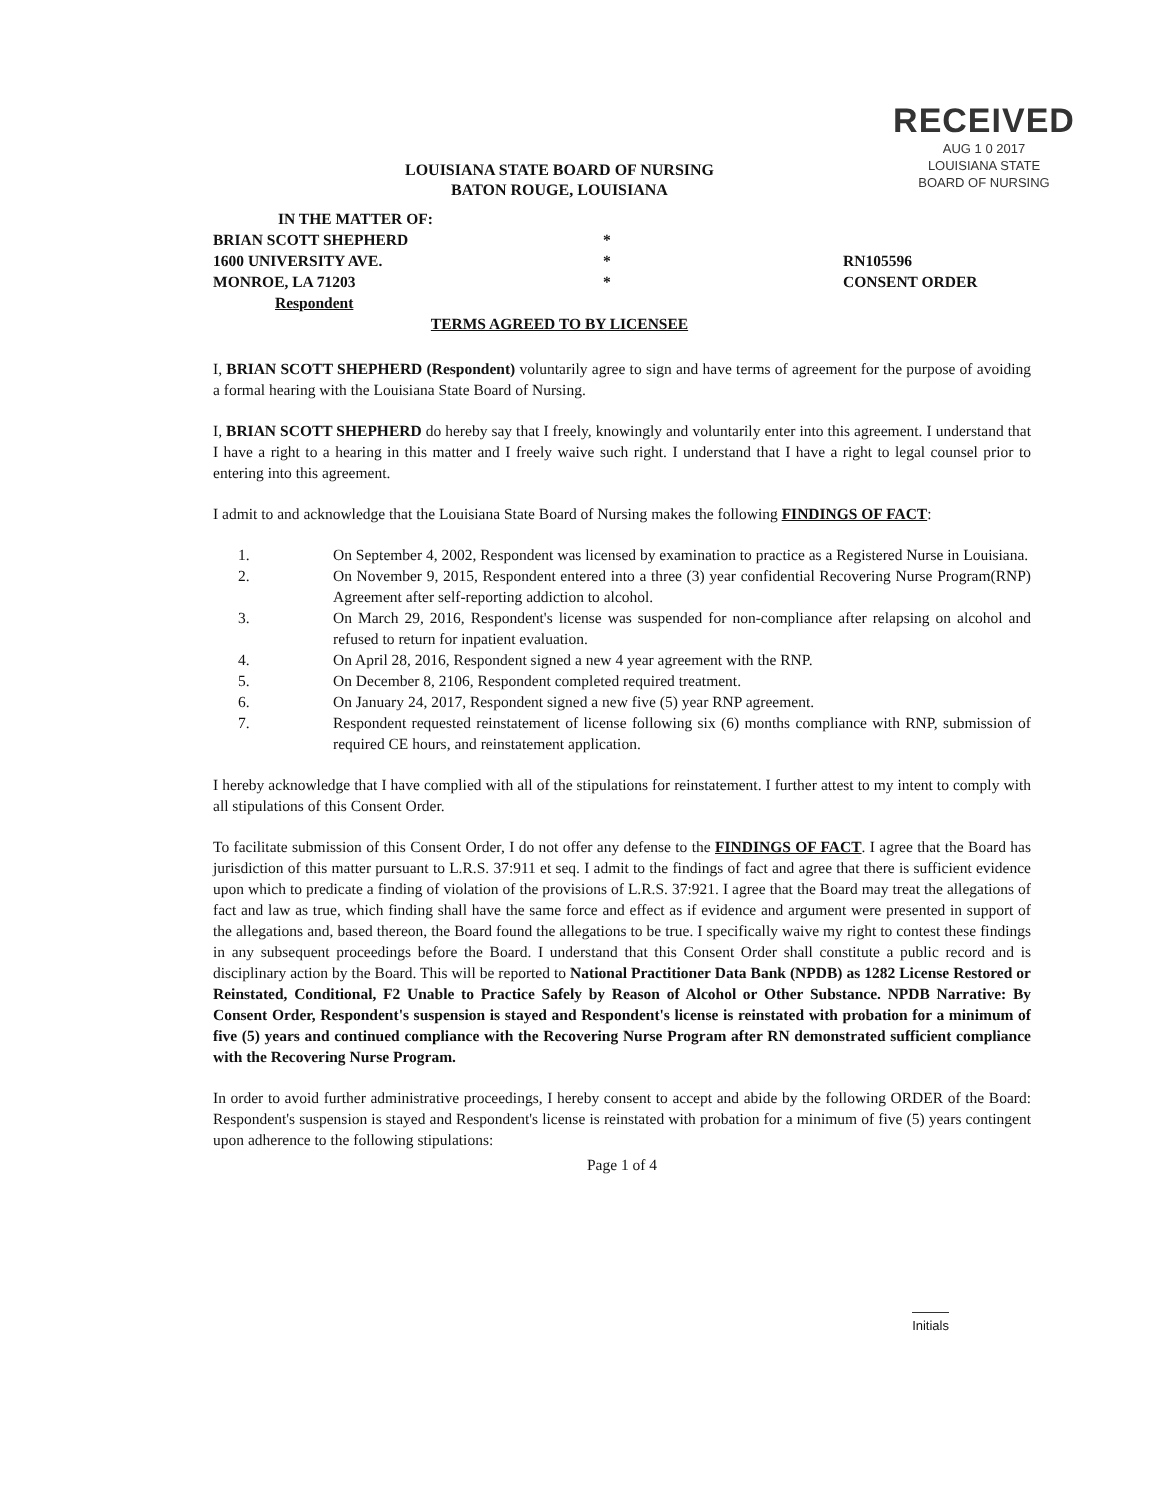RECEIVED
AUG 1 0 2017
LOUISIANA STATE
BOARD OF NURSING
LOUISIANA STATE BOARD OF NURSING
BATON ROUGE, LOUISIANA
IN THE MATTER OF:
BRIAN SCOTT SHEPHERD
1600 UNIVERSITY AVE.
MONROE, LA 71203
Respondent
*
*
*
RN105596
CONSENT ORDER
TERMS AGREED TO BY LICENSEE
I, BRIAN SCOTT SHEPHERD (Respondent) voluntarily agree to sign and have terms of agreement for the purpose of avoiding a formal hearing with the Louisiana State Board of Nursing.
I, BRIAN SCOTT SHEPHERD do hereby say that I freely, knowingly and voluntarily enter into this agreement. I understand that I have a right to a hearing in this matter and I freely waive such right. I understand that I have a right to legal counsel prior to entering into this agreement.
I admit to and acknowledge that the Louisiana State Board of Nursing makes the following FINDINGS OF FACT:
1. On September 4, 2002, Respondent was licensed by examination to practice as a Registered Nurse in Louisiana.
2. On November 9, 2015, Respondent entered into a three (3) year confidential Recovering Nurse Program(RNP) Agreement after self-reporting addiction to alcohol.
3. On March 29, 2016, Respondent's license was suspended for non-compliance after relapsing on alcohol and refused to return for inpatient evaluation.
4. On April 28, 2016, Respondent signed a new 4 year agreement with the RNP.
5. On December 8, 2106, Respondent completed required treatment.
6. On January 24, 2017, Respondent signed a new five (5) year RNP agreement.
7. Respondent requested reinstatement of license following six (6) months compliance with RNP, submission of required CE hours, and reinstatement application.
I hereby acknowledge that I have complied with all of the stipulations for reinstatement. I further attest to my intent to comply with all stipulations of this Consent Order.
To facilitate submission of this Consent Order, I do not offer any defense to the FINDINGS OF FACT. I agree that the Board has jurisdiction of this matter pursuant to L.R.S. 37:911 et seq. I admit to the findings of fact and agree that there is sufficient evidence upon which to predicate a finding of violation of the provisions of L.R.S. 37:921. I agree that the Board may treat the allegations of fact and law as true, which finding shall have the same force and effect as if evidence and argument were presented in support of the allegations and, based thereon, the Board found the allegations to be true. I specifically waive my right to contest these findings in any subsequent proceedings before the Board. I understand that this Consent Order shall constitute a public record and is disciplinary action by the Board. This will be reported to National Practitioner Data Bank (NPDB) as 1282 License Restored or Reinstated, Conditional, F2 Unable to Practice Safely by Reason of Alcohol or Other Substance. NPDB Narrative: By Consent Order, Respondent's suspension is stayed and Respondent's license is reinstated with probation for a minimum of five (5) years and continued compliance with the Recovering Nurse Program after RN demonstrated sufficient compliance with the Recovering Nurse Program.
In order to avoid further administrative proceedings, I hereby consent to accept and abide by the following ORDER of the Board: Respondent's suspension is stayed and Respondent's license is reinstated with probation for a minimum of five (5) years contingent upon adherence to the following stipulations:
Page 1 of 4
Initials